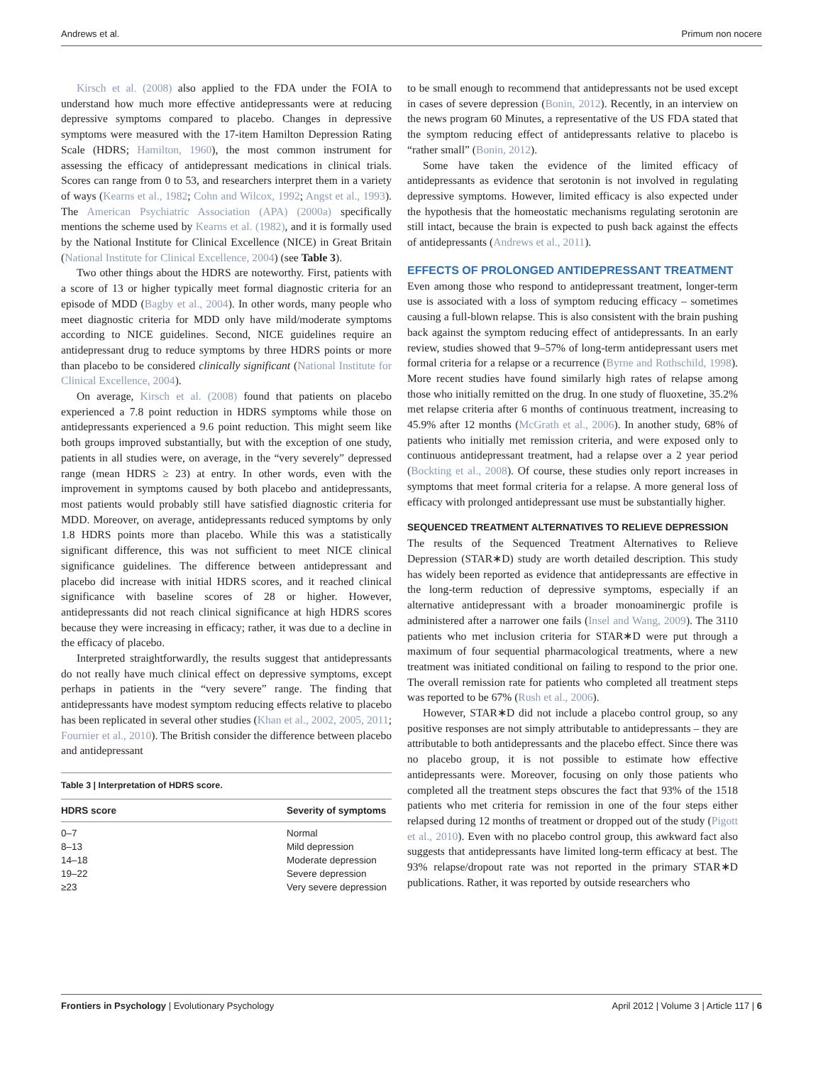Andrews et al. Primum non nocere
Kirsch et al. (2008) also applied to the FDA under the FOIA to understand how much more effective antidepressants were at reducing depressive symptoms compared to placebo. Changes in depressive symptoms were measured with the 17-item Hamilton Depression Rating Scale (HDRS; Hamilton, 1960), the most common instrument for assessing the efficacy of antidepressant medications in clinical trials. Scores can range from 0 to 53, and researchers interpret them in a variety of ways (Kearns et al., 1982; Cohn and Wilcox, 1992; Angst et al., 1993). The American Psychiatric Association (APA) (2000a) specifically mentions the scheme used by Kearns et al. (1982), and it is formally used by the National Institute for Clinical Excellence (NICE) in Great Britain (National Institute for Clinical Excellence, 2004) (see Table 3).
Two other things about the HDRS are noteworthy. First, patients with a score of 13 or higher typically meet formal diagnostic criteria for an episode of MDD (Bagby et al., 2004). In other words, many people who meet diagnostic criteria for MDD only have mild/moderate symptoms according to NICE guidelines. Second, NICE guidelines require an antidepressant drug to reduce symptoms by three HDRS points or more than placebo to be considered clinically significant (National Institute for Clinical Excellence, 2004).
On average, Kirsch et al. (2008) found that patients on placebo experienced a 7.8 point reduction in HDRS symptoms while those on antidepressants experienced a 9.6 point reduction. This might seem like both groups improved substantially, but with the exception of one study, patients in all studies were, on average, in the “very severely” depressed range (mean HDRS ≥ 23) at entry. In other words, even with the improvement in symptoms caused by both placebo and antidepressants, most patients would probably still have satisfied diagnostic criteria for MDD. Moreover, on average, antidepressants reduced symptoms by only 1.8 HDRS points more than placebo. While this was a statistically significant difference, this was not sufficient to meet NICE clinical significance guidelines. The difference between antidepressant and placebo did increase with initial HDRS scores, and it reached clinical significance with baseline scores of 28 or higher. However, antidepressants did not reach clinical significance at high HDRS scores because they were increasing in efficacy; rather, it was due to a decline in the efficacy of placebo.
Interpreted straightforwardly, the results suggest that antidepressants do not really have much clinical effect on depressive symptoms, except perhaps in patients in the “very severe” range. The finding that antidepressants have modest symptom reducing effects relative to placebo has been replicated in several other studies (Khan et al., 2002, 2005, 2011; Fournier et al., 2010). The British consider the difference between placebo and antidepressant
Table 3 | Interpretation of HDRS score.
| HDRS score | Severity of symptoms |
| --- | --- |
| 0–7 | Normal |
| 8–13 | Mild depression |
| 14–18 | Moderate depression |
| 19–22 | Severe depression |
| ≥23 | Very severe depression |
to be small enough to recommend that antidepressants not be used except in cases of severe depression (Bonin, 2012). Recently, in an interview on the news program 60 Minutes, a representative of the US FDA stated that the symptom reducing effect of antidepressants relative to placebo is “rather small” (Bonin, 2012).
Some have taken the evidence of the limited efficacy of antidepressants as evidence that serotonin is not involved in regulating depressive symptoms. However, limited efficacy is also expected under the hypothesis that the homeostatic mechanisms regulating serotonin are still intact, because the brain is expected to push back against the effects of antidepressants (Andrews et al., 2011).
EFFECTS OF PROLONGED ANTIDEPRESSANT TREATMENT
Even among those who respond to antidepressant treatment, longer-term use is associated with a loss of symptom reducing efficacy – sometimes causing a full-blown relapse. This is also consistent with the brain pushing back against the symptom reducing effect of antidepressants. In an early review, studies showed that 9–57% of long-term antidepressant users met formal criteria for a relapse or a recurrence (Byrne and Rothschild, 1998). More recent studies have found similarly high rates of relapse among those who initially remitted on the drug. In one study of fluoxetine, 35.2% met relapse criteria after 6 months of continuous treatment, increasing to 45.9% after 12 months (McGrath et al., 2006). In another study, 68% of patients who initially met remission criteria, and were exposed only to continuous antidepressant treatment, had a relapse over a 2 year period (Bockting et al., 2008). Of course, these studies only report increases in symptoms that meet formal criteria for a relapse. A more general loss of efficacy with prolonged antidepressant use must be substantially higher.
SEQUENCED TREATMENT ALTERNATIVES TO RELIEVE DEPRESSION
The results of the Sequenced Treatment Alternatives to Relieve Depression (STAR∗D) study are worth detailed description. This study has widely been reported as evidence that antidepressants are effective in the long-term reduction of depressive symptoms, especially if an alternative antidepressant with a broader monoaminergic profile is administered after a narrower one fails (Insel and Wang, 2009). The 3110 patients who met inclusion criteria for STAR∗D were put through a maximum of four sequential pharmacological treatments, where a new treatment was initiated conditional on failing to respond to the prior one. The overall remission rate for patients who completed all treatment steps was reported to be 67% (Rush et al., 2006).
However, STAR∗D did not include a placebo control group, so any positive responses are not simply attributable to antidepressants – they are attributable to both antidepressants and the placebo effect. Since there was no placebo group, it is not possible to estimate how effective antidepressants were. Moreover, focusing on only those patients who completed all the treatment steps obscures the fact that 93% of the 1518 patients who met criteria for remission in one of the four steps either relapsed during 12 months of treatment or dropped out of the study (Pigott et al., 2010). Even with no placebo control group, this awkward fact also suggests that antidepressants have limited long-term efficacy at best. The 93% relapse/dropout rate was not reported in the primary STAR∗D publications. Rather, it was reported by outside researchers who
Frontiers in Psychology | Evolutionary Psychology April 2012 | Volume 3 | Article 117 | 6